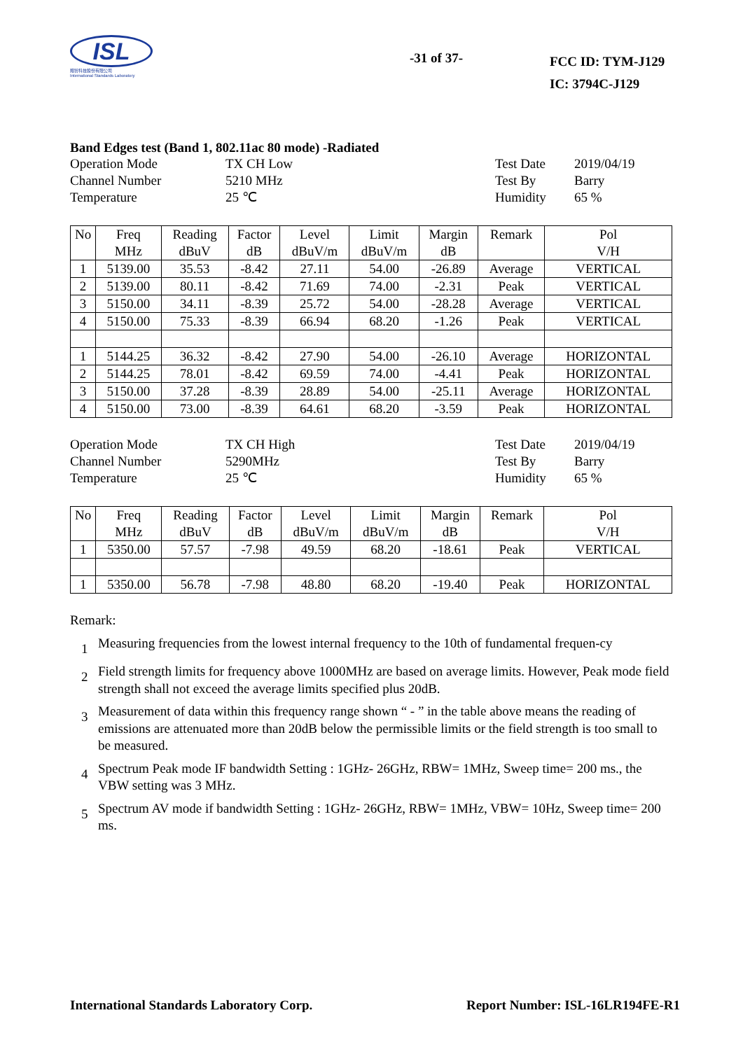ISL
翔智科技股份有限公司
International Standards Laboratory
-31 of 37-
FCC ID: TYM-J129
IC: 3794C-J129
Band Edges test (Band 1, 802.11ac 80 mode) -Radiated
Operation Mode
TX CH Low
Test Date
2019/04/19
Channel Number
5210 MHz
Test By
Barry
Temperature
25 ℃
Humidity
65 %
| No | Freq MHz | Reading dBuV | Factor dB | Level dBuV/m | Limit dBuV/m | Margin dB | Remark | Pol V/H |
| --- | --- | --- | --- | --- | --- | --- | --- | --- |
| 1 | 5139.00 | 35.53 | -8.42 | 27.11 | 54.00 | -26.89 | Average | VERTICAL |
| 2 | 5139.00 | 80.11 | -8.42 | 71.69 | 74.00 | -2.31 | Peak | VERTICAL |
| 3 | 5150.00 | 34.11 | -8.39 | 25.72 | 54.00 | -28.28 | Average | VERTICAL |
| 4 | 5150.00 | 75.33 | -8.39 | 66.94 | 68.20 | -1.26 | Peak | VERTICAL |
| 1 | 5144.25 | 36.32 | -8.42 | 27.90 | 54.00 | -26.10 | Average | HORIZONTAL |
| 2 | 5144.25 | 78.01 | -8.42 | 69.59 | 74.00 | -4.41 | Peak | HORIZONTAL |
| 3 | 5150.00 | 37.28 | -8.39 | 28.89 | 54.00 | -25.11 | Average | HORIZONTAL |
| 4 | 5150.00 | 73.00 | -8.39 | 64.61 | 68.20 | -3.59 | Peak | HORIZONTAL |
Operation Mode
TX CH High
Test Date
2019/04/19
Channel Number
5290MHz
Test By
Barry
Temperature
25 ℃
Humidity
65 %
| No | Freq MHz | Reading dBuV | Factor dB | Level dBuV/m | Limit dBuV/m | Margin dB | Remark | Pol V/H |
| --- | --- | --- | --- | --- | --- | --- | --- | --- |
| 1 | 5350.00 | 57.57 | -7.98 | 49.59 | 68.20 | -18.61 | Peak | VERTICAL |
| 1 | 5350.00 | 56.78 | -7.98 | 48.80 | 68.20 | -19.40 | Peak | HORIZONTAL |
Remark:
1
Measuring frequencies from the lowest internal frequency to the 10th of fundamental frequen-cy
2
Field strength limits for frequency above 1000MHz are based on average limits. However, Peak mode field strength shall not exceed the average limits specified plus 20dB.
3
Measurement of data within this frequency range shown “ - ” in the table above means the reading of emissions are attenuated more than 20dB below the permissible limits or the field strength is too small to be measured.
4
Spectrum Peak mode IF bandwidth Setting : 1GHz- 26GHz, RBW= 1MHz, Sweep time= 200 ms., the VBW setting was 3 MHz.
5
Spectrum AV mode if bandwidth Setting : 1GHz- 26GHz, RBW= 1MHz, VBW= 10Hz, Sweep time= 200 ms.
International Standards Laboratory Corp.
Report Number: ISL-16LR194FE-R1